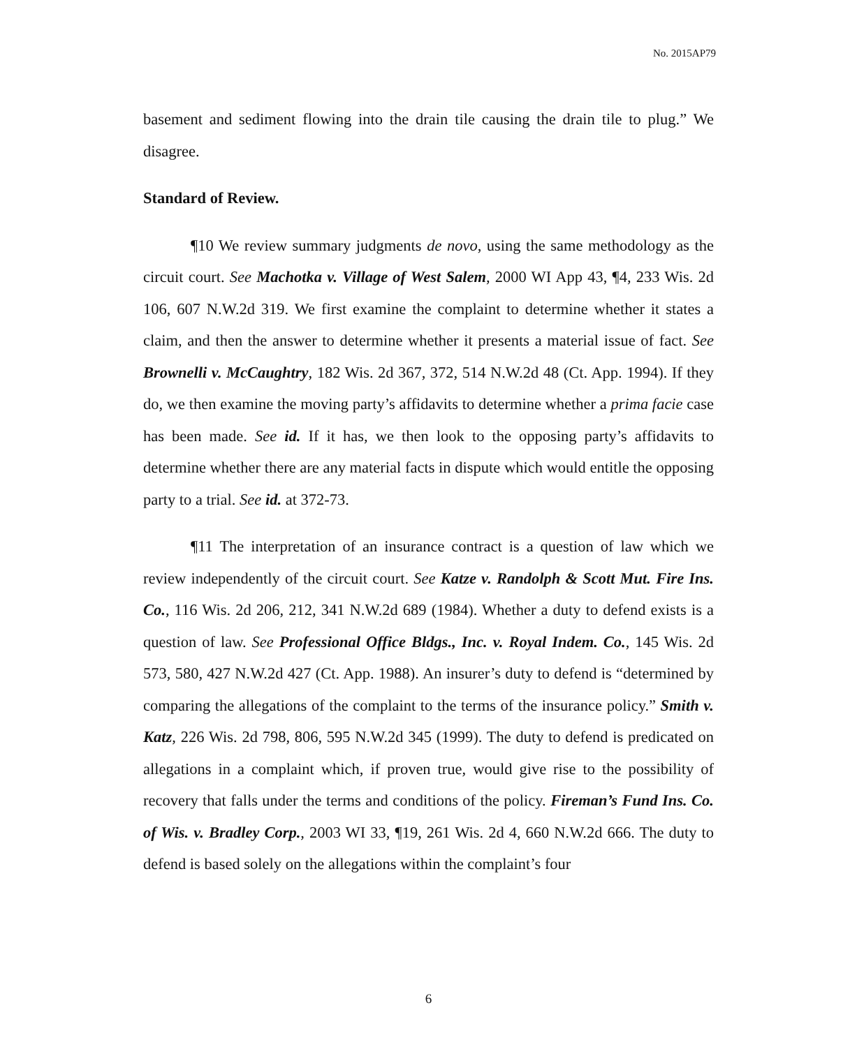No. 2015AP79
basement and sediment flowing into the drain tile causing the drain tile to plug.” We disagree.
Standard of Review.
¶10 We review summary judgments de novo, using the same methodology as the circuit court. See Machotka v. Village of West Salem, 2000 WI App 43, ¶4, 233 Wis. 2d 106, 607 N.W.2d 319. We first examine the complaint to determine whether it states a claim, and then the answer to determine whether it presents a material issue of fact. See Brownelli v. McCaughtry, 182 Wis. 2d 367, 372, 514 N.W.2d 48 (Ct. App. 1994). If they do, we then examine the moving party’s affidavits to determine whether a prima facie case has been made. See id. If it has, we then look to the opposing party’s affidavits to determine whether there are any material facts in dispute which would entitle the opposing party to a trial. See id. at 372-73.
¶11 The interpretation of an insurance contract is a question of law which we review independently of the circuit court. See Katze v. Randolph & Scott Mut. Fire Ins. Co., 116 Wis. 2d 206, 212, 341 N.W.2d 689 (1984). Whether a duty to defend exists is a question of law. See Professional Office Bldgs., Inc. v. Royal Indem. Co., 145 Wis. 2d 573, 580, 427 N.W.2d 427 (Ct. App. 1988). An insurer’s duty to defend is “determined by comparing the allegations of the complaint to the terms of the insurance policy.” Smith v. Katz, 226 Wis. 2d 798, 806, 595 N.W.2d 345 (1999). The duty to defend is predicated on allegations in a complaint which, if proven true, would give rise to the possibility of recovery that falls under the terms and conditions of the policy. Fireman’s Fund Ins. Co. of Wis. v. Bradley Corp., 2003 WI 33, ¶19, 261 Wis. 2d 4, 660 N.W.2d 666. The duty to defend is based solely on the allegations within the complaint’s four
6